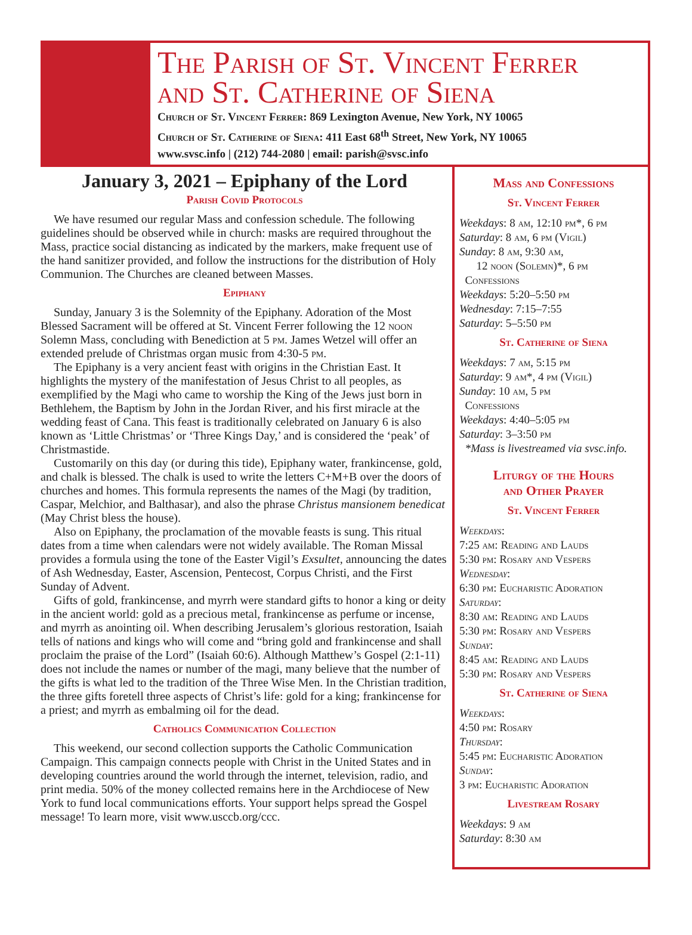The Parish of St. Vincent Ferrer
and St. Catherine of Siena
Church of St. Vincent Ferrer: 869 Lexington Avenue, New York, NY 10065
Church of St. Catherine of Siena: 411 East 68<sup>th</sup> Street, New York, NY 10065
www.svsc.info | (212) 744-2080 | email: parish@svsc.info
January 3, 2021 – Epiphany of the Lord
Parish Covid Protocols
We have resumed our regular Mass and confession schedule. The following guidelines should be observed while in church: masks are required throughout the Mass, practice social distancing as indicated by the markers, make frequent use of the hand sanitizer provided, and follow the instructions for the distribution of Holy Communion. The Churches are cleaned between Masses.
Epiphany
Sunday, January 3 is the Solemnity of the Epiphany. Adoration of the Most Blessed Sacrament will be offered at St. Vincent Ferrer following the 12 noon Solemn Mass, concluding with Benediction at 5 pm. James Wetzel will offer an extended prelude of Christmas organ music from 4:30-5 pm.
The Epiphany is a very ancient feast with origins in the Christian East. It highlights the mystery of the manifestation of Jesus Christ to all peoples, as exemplified by the Magi who came to worship the King of the Jews just born in Bethlehem, the Baptism by John in the Jordan River, and his first miracle at the wedding feast of Cana. This feast is traditionally celebrated on January 6 is also known as ‘Little Christmas’ or ‘Three Kings Day,’ and is considered the ‘peak’ of Christmastide.
Customarily on this day (or during this tide), Epiphany water, frankincense, gold, and chalk is blessed. The chalk is used to write the letters C+M+B over the doors of churches and homes. This formula represents the names of the Magi (by tradition, Caspar, Melchior, and Balthasar), and also the phrase Christus mansionem benedicat (May Christ bless the house).
Also on Epiphany, the proclamation of the movable feasts is sung. This ritual dates from a time when calendars were not widely available. The Roman Missal provides a formula using the tone of the Easter Vigil’s Exsultet, announcing the dates of Ash Wednesday, Easter, Ascension, Pentecost, Corpus Christi, and the First Sunday of Advent.
Gifts of gold, frankincense, and myrrh were standard gifts to honor a king or deity in the ancient world: gold as a precious metal, frankincense as perfume or incense, and myrrh as anointing oil. When describing Jerusalem’s glorious restoration, Isaiah tells of nations and kings who will come and “bring gold and frankincense and shall proclaim the praise of the Lord” (Isaiah 60:6). Although Matthew’s Gospel (2:1-11) does not include the names or number of the magi, many believe that the number of the gifts is what led to the tradition of the Three Wise Men. In the Christian tradition, the three gifts foretell three aspects of Christ’s life: gold for a king; frankincense for a priest; and myrrh as embalming oil for the dead.
Catholics Communication Collection
This weekend, our second collection supports the Catholic Communication Campaign. This campaign connects people with Christ in the United States and in developing countries around the world through the internet, television, radio, and print media. 50% of the money collected remains here in the Archdiocese of New York to fund local communications efforts. Your support helps spread the Gospel message! To learn more, visit www.usccb.org/ccc.
Mass and Confessions
St. Vincent Ferrer
Weekdays: 8 am, 12:10 pm*, 6 pm
Saturday: 8 am, 6 pm (Vigil)
Sunday: 8 am, 9:30 am,
12 noon (Solemn)*, 6 pm
Confessions
Weekdays: 5:20–5:50 pm
Wednesday: 7:15–7:55
Saturday: 5–5:50 pm
St. Catherine of Siena
Weekdays: 7 am, 5:15 pm
Saturday: 9 am*, 4 pm (Vigil)
Sunday: 10 am, 5 pm
Confessions
Weekdays: 4:40–5:05 pm
Saturday: 3–3:50 pm
*Mass is livestreamed via svsc.info.
Liturgy of the Hours
and Other Prayer
St. Vincent Ferrer
Weekdays:
7:25 am: Reading and Lauds
5:30 pm: Rosary and Vespers
Wednesday:
6:30 pm: Eucharistic Adoration
Saturday:
8:30 am: Reading and Lauds
5:30 pm: Rosary and Vespers
Sunday:
8:45 am: Reading and Lauds
5:30 pm: Rosary and Vespers
St. Catherine of Siena
Weekdays:
4:50 pm: Rosary
Thursday:
5:45 pm: Eucharistic Adoration
Sunday:
3 pm: Eucharistic Adoration
Livestream Rosary
Weekdays: 9 am
Saturday: 8:30 am